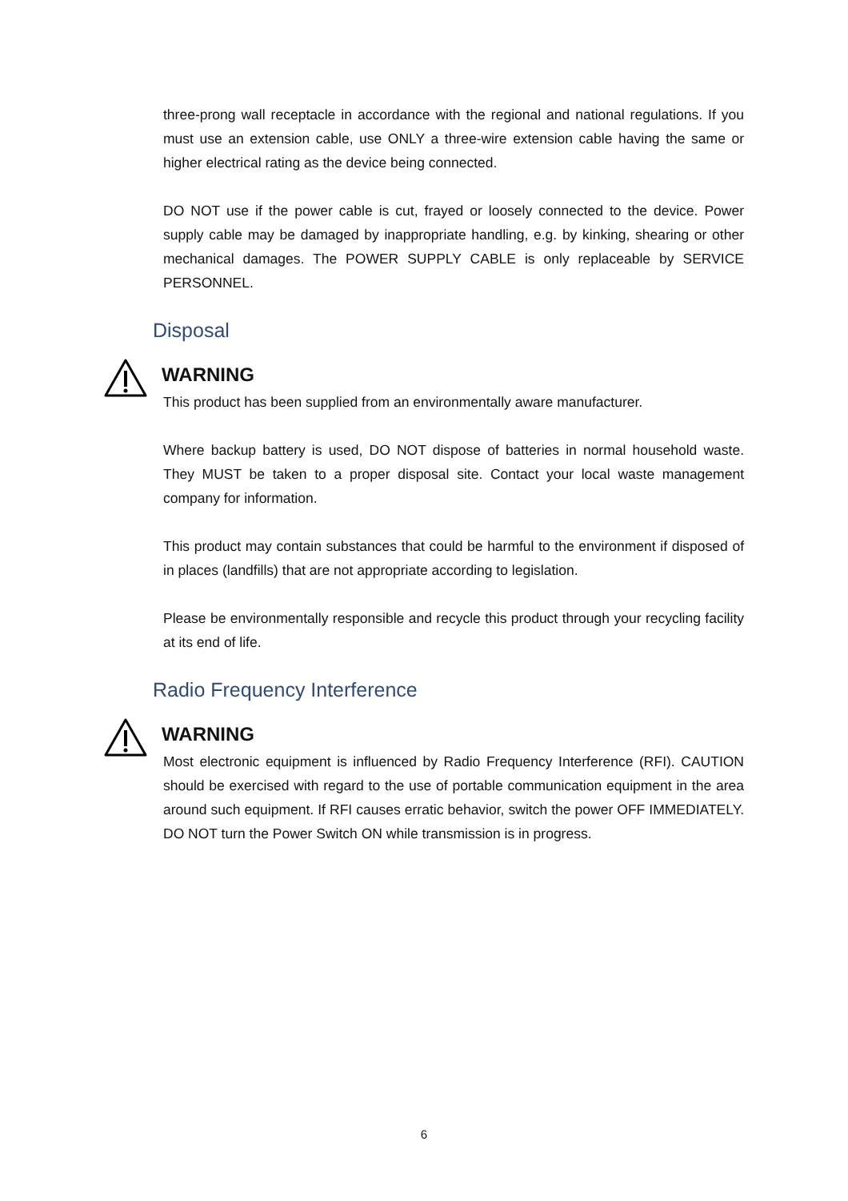three-prong wall receptacle in accordance with the regional and national regulations. If you must use an extension cable, use ONLY a three-wire extension cable having the same or higher electrical rating as the device being connected.
DO NOT use if the power cable is cut, frayed or loosely connected to the device. Power supply cable may be damaged by inappropriate handling, e.g. by kinking, shearing or other mechanical damages. The POWER SUPPLY CABLE is only replaceable by SERVICE PERSONNEL.
Disposal
WARNING
This product has been supplied from an environmentally aware manufacturer.
Where backup battery is used, DO NOT dispose of batteries in normal household waste. They MUST be taken to a proper disposal site. Contact your local waste management company for information.
This product may contain substances that could be harmful to the environment if disposed of in places (landfills) that are not appropriate according to legislation.
Please be environmentally responsible and recycle this product through your recycling facility at its end of life.
Radio Frequency Interference
WARNING
Most electronic equipment is influenced by Radio Frequency Interference (RFI). CAUTION should be exercised with regard to the use of portable communication equipment in the area around such equipment. If RFI causes erratic behavior, switch the power OFF IMMEDIATELY. DO NOT turn the Power Switch ON while transmission is in progress.
6